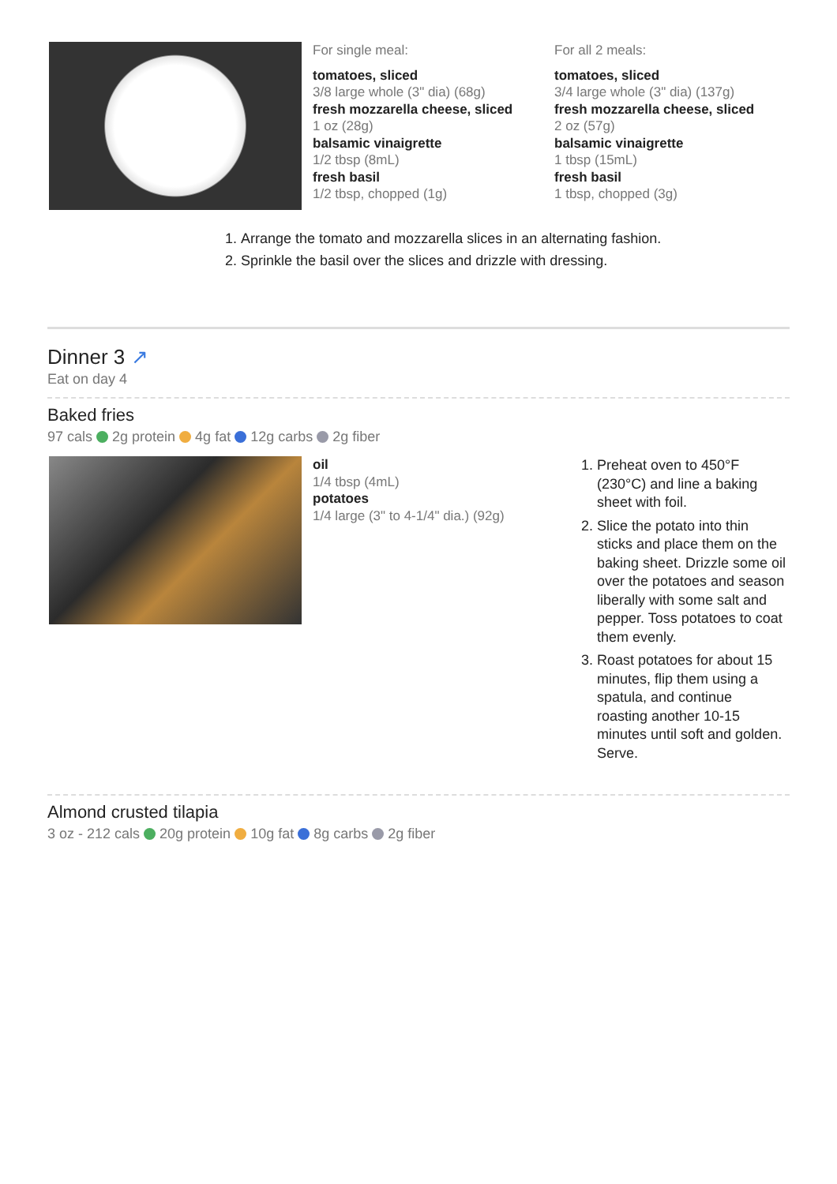For single meal:
tomatoes, sliced
3/8 large whole (3" dia) (68g)
fresh mozzarella cheese, sliced
1 oz (28g)
balsamic vinaigrette
1/2 tbsp (8mL)
fresh basil
1/2 tbsp, chopped (1g)
For all 2 meals:
tomatoes, sliced
3/4 large whole (3" dia) (137g)
fresh mozzarella cheese, sliced
2 oz (57g)
balsamic vinaigrette
1 tbsp (15mL)
fresh basil
1 tbsp, chopped (3g)
1. Arrange the tomato and mozzarella slices in an alternating fashion.
2. Sprinkle the basil over the slices and drizzle with dressing.
Dinner 3 ↗
Eat on day 4
Baked fries
97 cals 2g protein 4g fat 12g carbs 2g fiber
oil
1/4 tbsp (4mL)
potatoes
1/4 large (3" to 4-1/4" dia.) (92g)
1. Preheat oven to 450°F (230°C) and line a baking sheet with foil.
2. Slice the potato into thin sticks and place them on the baking sheet. Drizzle some oil over the potatoes and season liberally with some salt and pepper. Toss potatoes to coat them evenly.
3. Roast potatoes for about 15 minutes, flip them using a spatula, and continue roasting another 10-15 minutes until soft and golden. Serve.
Almond crusted tilapia
3 oz - 212 cals 20g protein 10g fat 8g carbs 2g fiber